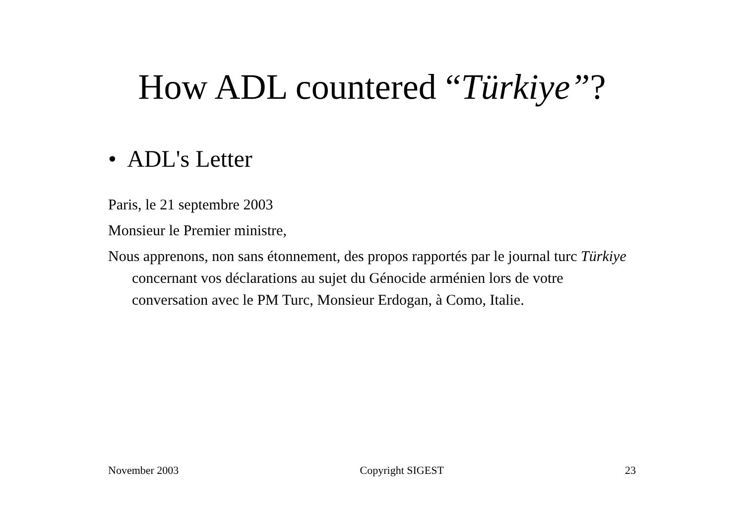How ADL countered “Türkiye”?
• ADL's Letter
Paris, le 21 septembre 2003
Monsieur le Premier ministre,
Nous apprenons, non sans étonnement, des propos rapportés par le journal turc Türkiye concernant vos déclarations au sujet du Génocide arménien lors de votre conversation avec le PM Turc, Monsieur Erdogan, à Como, Italie.
November 2003 Copyright SIGEST 23